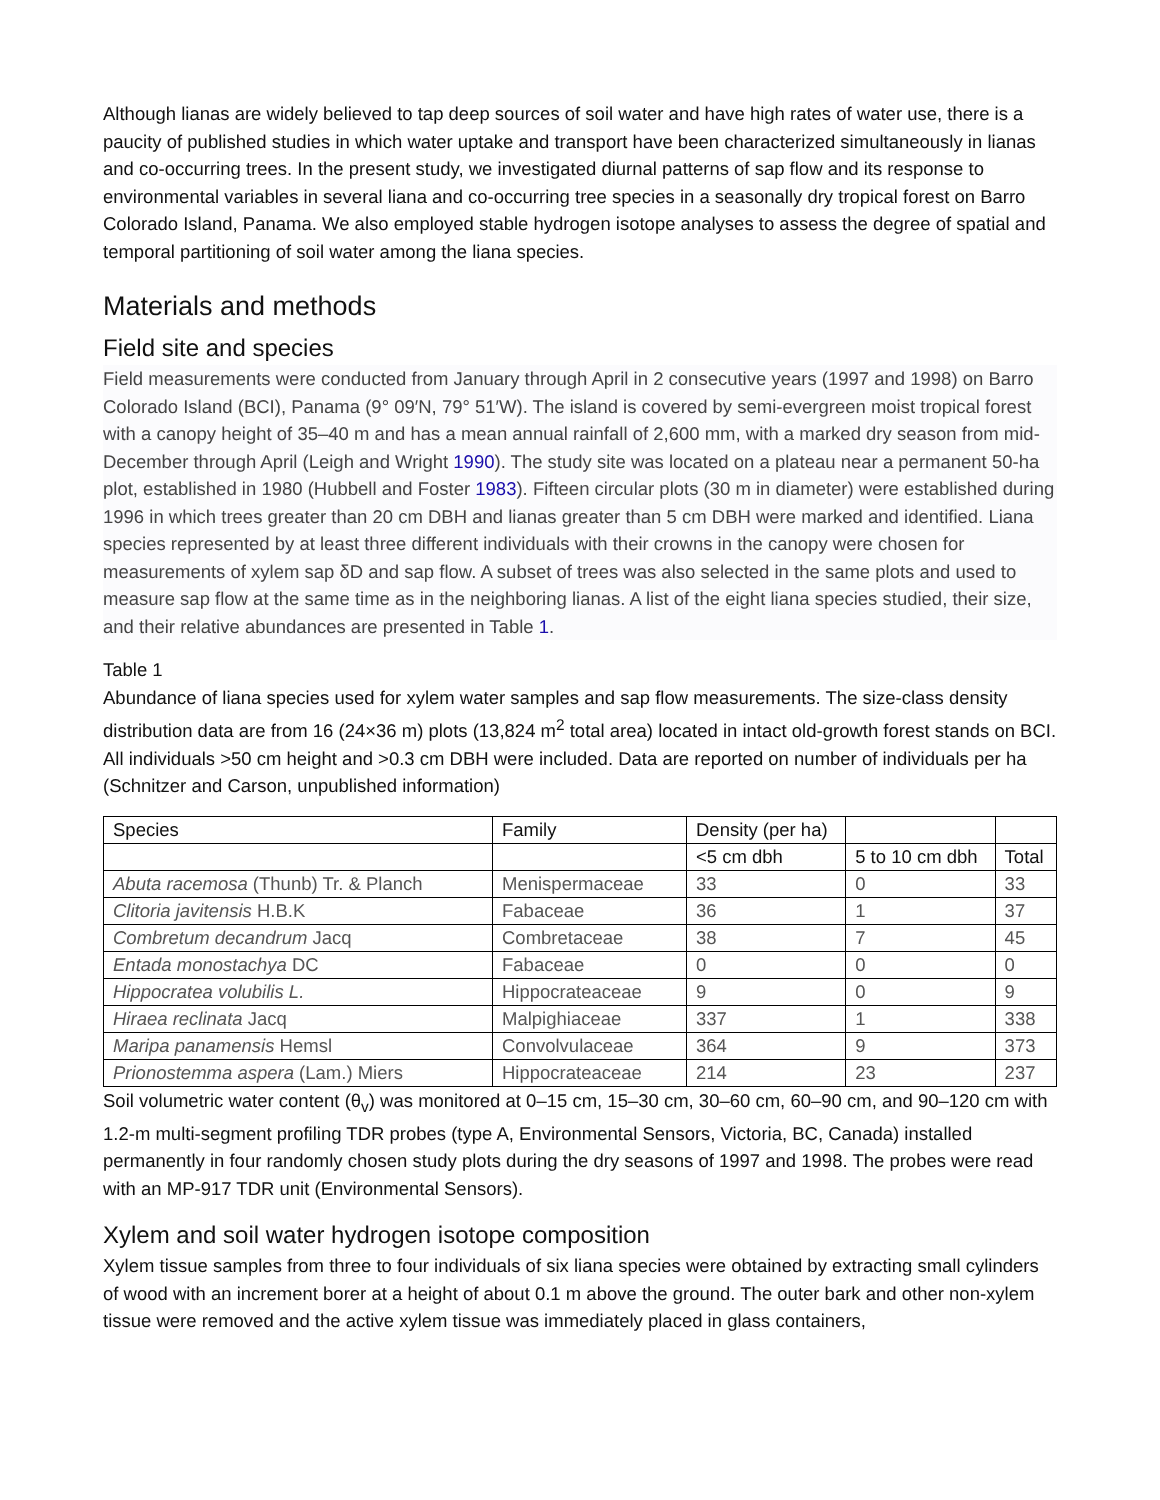Although lianas are widely believed to tap deep sources of soil water and have high rates of water use, there is a paucity of published studies in which water uptake and transport have been characterized simultaneously in lianas and co-occurring trees. In the present study, we investigated diurnal patterns of sap flow and its response to environmental variables in several liana and co-occurring tree species in a seasonally dry tropical forest on Barro Colorado Island, Panama. We also employed stable hydrogen isotope analyses to assess the degree of spatial and temporal partitioning of soil water among the liana species.
Materials and methods
Field site and species
Field measurements were conducted from January through April in 2 consecutive years (1997 and 1998) on Barro Colorado Island (BCI), Panama (9° 09′N, 79° 51′W). The island is covered by semi-evergreen moist tropical forest with a canopy height of 35–40 m and has a mean annual rainfall of 2,600 mm, with a marked dry season from mid-December through April (Leigh and Wright 1990). The study site was located on a plateau near a permanent 50-ha plot, established in 1980 (Hubbell and Foster 1983). Fifteen circular plots (30 m in diameter) were established during 1996 in which trees greater than 20 cm DBH and lianas greater than 5 cm DBH were marked and identified. Liana species represented by at least three different individuals with their crowns in the canopy were chosen for measurements of xylem sap δD and sap flow. A subset of trees was also selected in the same plots and used to measure sap flow at the same time as in the neighboring lianas. A list of the eight liana species studied, their size, and their relative abundances are presented in Table 1.
Table 1
Abundance of liana species used for xylem water samples and sap flow measurements. The size-class density distribution data are from 16 (24×36 m) plots (13,824 m<sup>2</sup> total area) located in intact old-growth forest stands on BCI. All individuals >50 cm height and >0.3 cm DBH were included. Data are reported on number of individuals per ha (Schnitzer and Carson, unpublished information)
| Species | Family | Density (per ha) | | |
| --- | --- | --- | --- | --- |
| | | <5 cm dbh | 5 to 10 cm dbh | Total |
| Abuta racemosa (Thunb) Tr. & Planch | Menispermaceae | 33 | 0 | 33 |
| Clitoria javitensis H.B.K | Fabaceae | 36 | 1 | 37 |
| Combretum decandrum Jacq | Combretaceae | 38 | 7 | 45 |
| Entada monostachya DC | Fabaceae | 0 | 0 | 0 |
| Hippocratea volubilis L. | Hippocrateaceae | 9 | 0 | 9 |
| Hiraea reclinata Jacq | Malpighiaceae | 337 | 1 | 338 |
| Maripa panamensis Hemsl | Convolvulaceae | 364 | 9 | 373 |
| Prionostemma aspera (Lam.) Miers | Hippocrateaceae | 214 | 23 | 237 |
Soil volumetric water content (θ<sub>v</sub>) was monitored at 0–15 cm, 15–30 cm, 30–60 cm, 60–90 cm, and 90–120 cm with 1.2-m multi-segment profiling TDR probes (type A, Environmental Sensors, Victoria, BC, Canada) installed permanently in four randomly chosen study plots during the dry seasons of 1997 and 1998. The probes were read with an MP-917 TDR unit (Environmental Sensors).
Xylem and soil water hydrogen isotope composition
Xylem tissue samples from three to four individuals of six liana species were obtained by extracting small cylinders of wood with an increment borer at a height of about 0.1 m above the ground. The outer bark and other non-xylem tissue were removed and the active xylem tissue was immediately placed in glass containers,